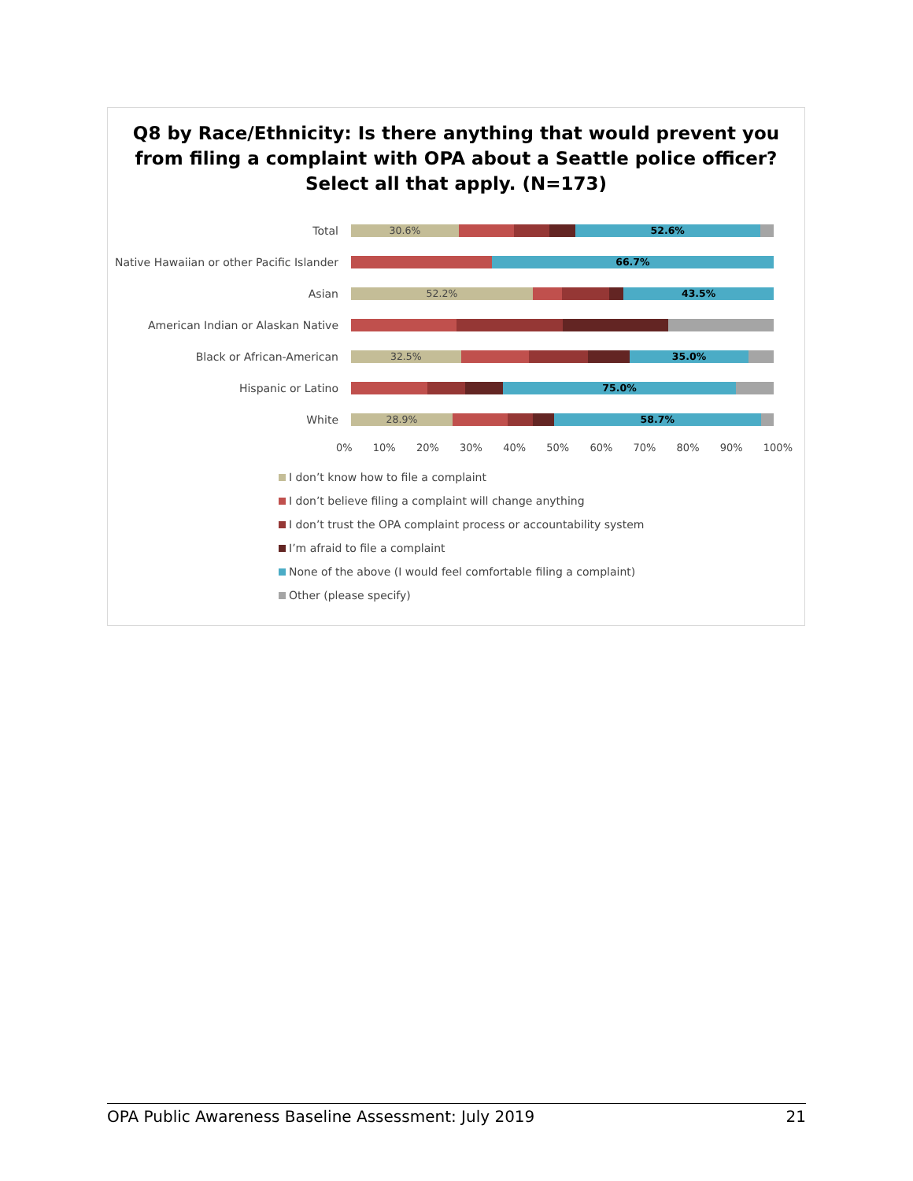Q8 by Race/Ethnicity: Is there anything that would prevent you
from filing a complaint with OPA about a Seattle police officer?
Select all that apply. (N=173)
Total
30.6% 52.6%
Native Hawaiian or other Pacific Islander
66.7%
Asian
52.2% 43.5%
American Indian or Alaskan Native
Black or African-American
32.5% 35.0%
Hispanic or Latino
75.0%
White
28.9% 58.7%
0% 10% 20% 30% 40% 50% 60% 70% 80% 90% 100%
I don’t know how to file a complaint
I don’t believe filing a complaint will change anything
I don’t trust the OPA complaint process or accountability system
I’m afraid to file a complaint
None of the above (I would feel comfortable filing a complaint)
Other (please specify)
OPA Public Awareness Baseline Assessment: July 2019 21